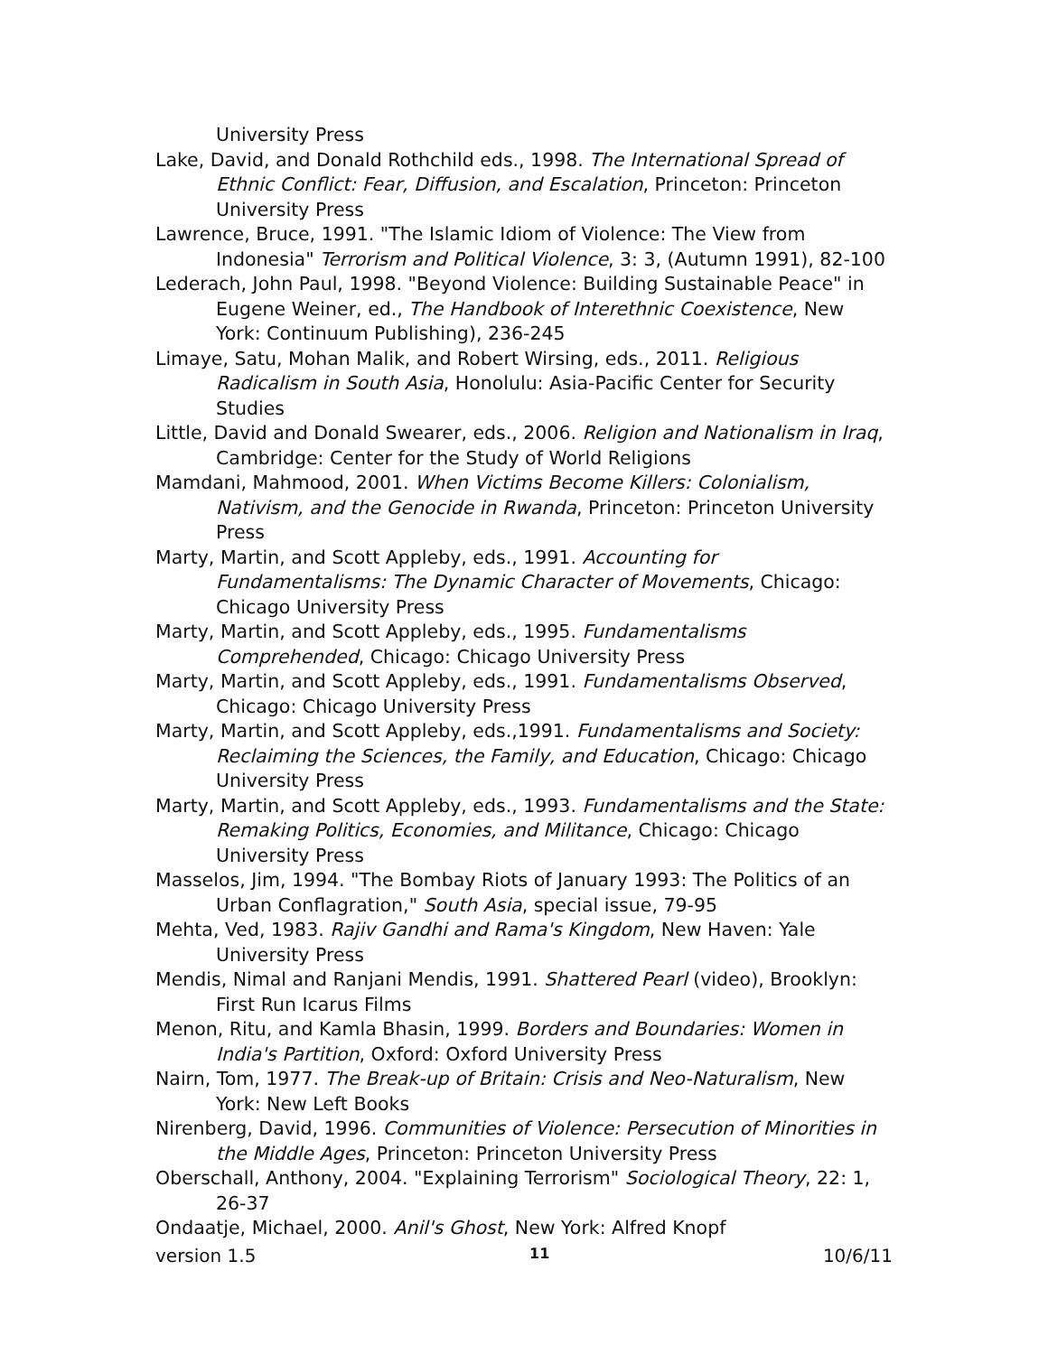University Press
Lake, David, and Donald Rothchild eds., 1998. The International Spread of Ethnic Conflict: Fear, Diffusion, and Escalation, Princeton: Princeton University Press
Lawrence, Bruce, 1991. "The Islamic Idiom of Violence: The View from Indonesia" Terrorism and Political Violence, 3: 3, (Autumn 1991), 82-100
Lederach, John Paul, 1998. "Beyond Violence: Building Sustainable Peace" in Eugene Weiner, ed., The Handbook of Interethnic Coexistence, New York: Continuum Publishing), 236-245
Limaye, Satu, Mohan Malik, and Robert Wirsing, eds., 2011. Religious Radicalism in South Asia, Honolulu: Asia-Pacific Center for Security Studies
Little, David and Donald Swearer, eds., 2006. Religion and Nationalism in Iraq, Cambridge: Center for the Study of World Religions
Mamdani, Mahmood, 2001. When Victims Become Killers: Colonialism, Nativism, and the Genocide in Rwanda, Princeton: Princeton University Press
Marty, Martin, and Scott Appleby, eds., 1991. Accounting for Fundamentalisms: The Dynamic Character of Movements, Chicago: Chicago University Press
Marty, Martin, and Scott Appleby, eds., 1995. Fundamentalisms Comprehended, Chicago: Chicago University Press
Marty, Martin, and Scott Appleby, eds., 1991. Fundamentalisms Observed, Chicago: Chicago University Press
Marty, Martin, and Scott Appleby, eds.,1991. Fundamentalisms and Society: Reclaiming the Sciences, the Family, and Education, Chicago: Chicago University Press
Marty, Martin, and Scott Appleby, eds., 1993. Fundamentalisms and the State: Remaking Politics, Economies, and Militance, Chicago: Chicago University Press
Masselos, Jim, 1994. "The Bombay Riots of January 1993: The Politics of an Urban Conflagration," South Asia, special issue, 79-95
Mehta, Ved, 1983. Rajiv Gandhi and Rama's Kingdom, New Haven: Yale University Press
Mendis, Nimal and Ranjani Mendis, 1991. Shattered Pearl (video), Brooklyn: First Run Icarus Films
Menon, Ritu, and Kamla Bhasin, 1999. Borders and Boundaries: Women in India's Partition, Oxford: Oxford University Press
Nairn, Tom, 1977. The Break-up of Britain: Crisis and Neo-Naturalism, New York: New Left Books
Nirenberg, David, 1996. Communities of Violence: Persecution of Minorities in the Middle Ages, Princeton: Princeton University Press
Oberschall, Anthony, 2004. "Explaining Terrorism" Sociological Theory, 22: 1, 26-37
Ondaatje, Michael, 2000. Anil's Ghost, New York: Alfred Knopf
version 1.5 11 10/6/11